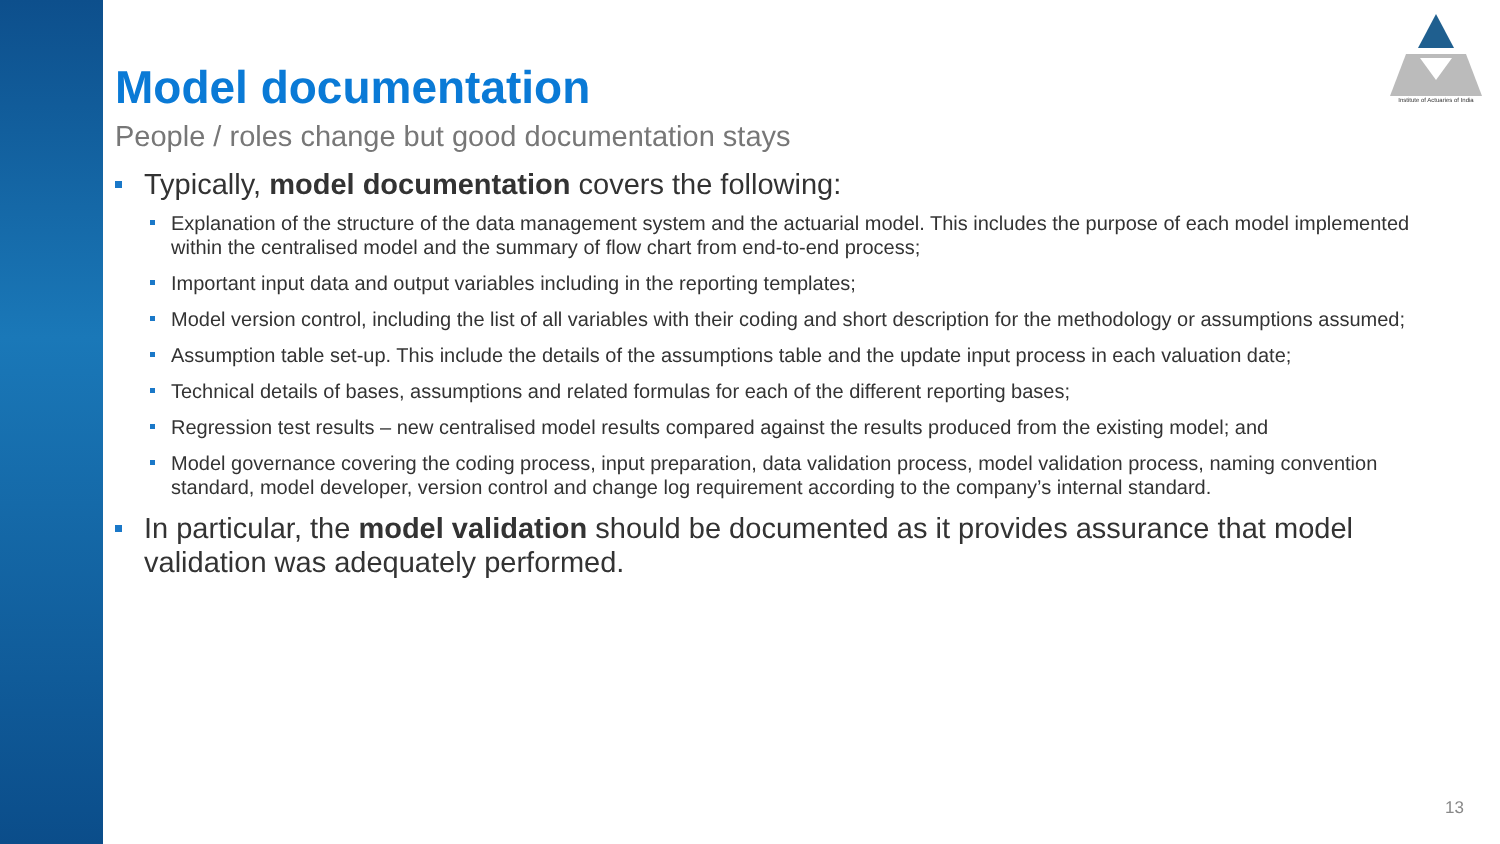Institute of Actuaries of India
Model documentation
People / roles change but good documentation stays
Typically, model documentation covers the following:
Explanation of the structure of the data management system and the actuarial model. This includes the purpose of each model implemented within the centralised model and the summary of flow chart from end-to-end process;
Important input data and output variables including in the reporting templates;
Model version control, including the list of all variables with their coding and short description for the methodology or assumptions assumed;
Assumption table set-up. This include the details of the assumptions table and the update input process in each valuation date;
Technical details of bases, assumptions and related formulas for each of the different reporting bases;
Regression test results – new centralised model results compared against the results produced from the existing model; and
Model governance covering the coding process, input preparation, data validation process, model validation process, naming convention standard, model developer, version control and change log requirement according to the company’s internal standard.
In particular, the model validation should be documented as it provides assurance that model validation was adequately performed.
13